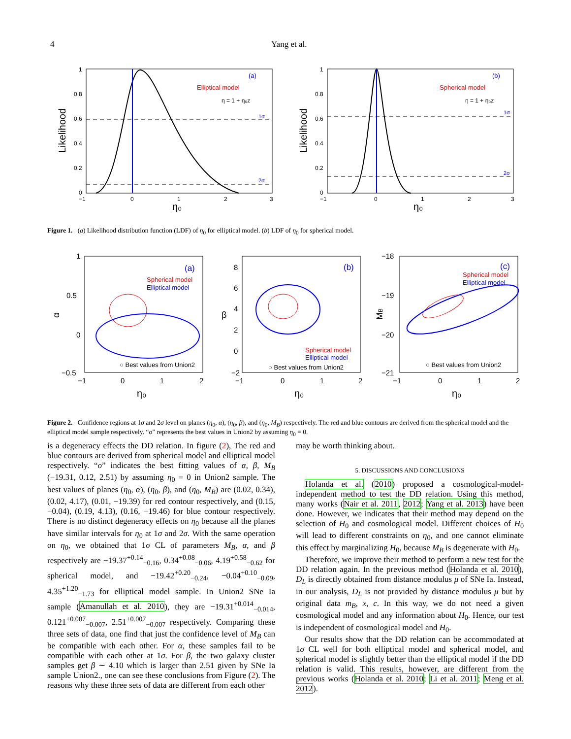4 Yang et al.
(a)
Elliptical model
η = 1 + η₀z
1σ
2σ
Likelihood
0
0.2
0.4
0.6
0.8
1
−1
0
1
2
3
η₀
(b)
Spherical model
η = 1 + η₀z
1σ
2σ
Likelihood
0
0.2
0.4
0.6
0.8
1
−1
0
1
2
3
η₀
Figure 1. (a) Likelihood distribution function (LDF) of η<sub>0</sub> for elliptical model. (b) LDF of η<sub>0</sub> for spherical model.
(a)
Spherical model
Elliptical model
○ Best values from Union2
α
1
0.5
0
−0.5
−1
0
1
2
η₀
(b)
Spherical model
Elliptical model
○ Best values from Union2
β
8
6
4
2
0
−2
−1
0
1
2
η₀
(c)
Spherical model
Elliptical model
○ Best values from Union2
MB
−18
−19
−20
−21
−1
0
1
2
η₀
Figure 2. Confidence regions at 1σ and 2σ level on planes (η<sub>0</sub>, α), (η<sub>0</sub>, β), and (η<sub>0</sub>, M<sub>B</sub>) respectively. The red and blue contours are derived from the spherical model and the elliptical model sample respectively. “o” represents the best values in Union2 by assuming η<sub>0</sub> = 0.
is a degeneracy effects the DD relation. In figure (2), The red and blue contours are derived from spherical model and elliptical model respectively. “o” indicates the best fitting values of α, β, M<sub>B</sub> (−19.31, 0.12, 2.51) by assuming η<sub>0</sub> = 0 in Union2 sample. The best values of planes (η<sub>0</sub>, α), (η<sub>0</sub>, β), and (η<sub>0</sub>, M<sub>B</sub>) are (0.02, 0.34), (0.02, 4.17), (0.01, −19.39) for red contour respectively, and (0.15, −0.04), (0.19, 4.13), (0.16, −19.46) for blue contour respectively. There is no distinct degeneracy effects on η<sub>0</sub> because all the planes have similar intervals for η<sub>0</sub> at 1σ and 2σ. With the same operation on η<sub>0</sub>, we obtained that 1σ CL of parameters M<sub>B</sub>, α, and β respectively are −19.37<sup>+0.14</sup><sub>−0.16</sub>, 0.34<sup>+0.08</sup><sub>−0.06</sub>, 4.19<sup>+0.58</sup><sub>−0.62</sub> for spherical model, and −19.42<sup>+0.20</sup><sub>−0.24</sub>, −0.04<sup>+0.10</sup><sub>−0.09</sub>, 4.35<sup>+1.20</sup><sub>−1.73</sub> for elliptical model sample. In Union2 SNe Ia sample (Amanullah et al. 2010), they are −19.31<sup>+0.014</sup><sub>−0.014</sub>, 0.121<sup>+0.007</sup><sub>−0.007</sub>, 2.51<sup>+0.007</sup><sub>−0.007</sub> respectively. Comparing these three sets of data, one find that just the confidence level of M<sub>B</sub> can be compatible with each other. For α, these samples fail to be compatible with each other at 1σ. For β, the two galaxy cluster samples get β ∼ 4.10 which is larger than 2.51 given by SNe Ia sample Union2., one can see these conclusions from Figure (2). The reasons why these three sets of data are different from each other
may be worth thinking about.
5. DISCUSSIONS AND CONCLUSIONS
Holanda et al. (2010) proposed a cosmological-model-independent method to test the DD relation. Using this method, many works (Nair et al. 2011, 2012; Yang et al. 2013) have been done. However, we indicates that their method may depend on the selection of H<sub>0</sub> and cosmological model. Different choices of H<sub>0</sub> will lead to different constraints on η<sub>0</sub>, and one cannot eliminate this effect by marginalizing H<sub>0</sub>, because M<sub>B</sub> is degenerate with H<sub>0</sub>.
Therefore, we improve their method to perform a new test for the DD relation again. In the previous method (Holanda et al. 2010), D<sub>L</sub> is directly obtained from distance modulus μ of SNe Ia. Instead, in our analysis, D<sub>L</sub> is not provided by distance modulus μ but by original data m<sub>B</sub>, x, c. In this way, we do not need a given cosmological model and any information about H<sub>0</sub>. Hence, our test is independent of cosmological model and H<sub>0</sub>.
Our results show that the DD relation can be accommodated at 1σ CL well for both elliptical model and spherical model, and spherical model is slightly better than the elliptical model if the DD relation is valid. This results, however, are different from the previous works (Holanda et al. 2010; Li et al. 2011; Meng et al. 2012).